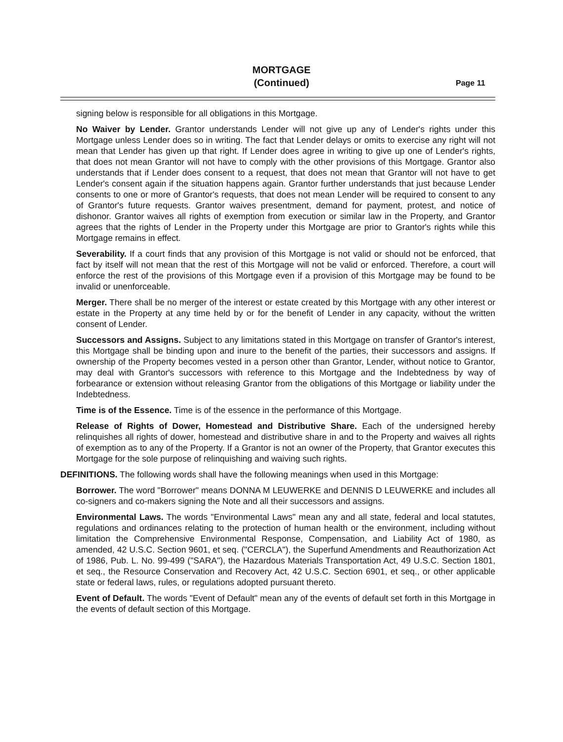MORTGAGE
(Continued)
Page 11
signing below is responsible for all obligations in this Mortgage.
No Waiver by Lender. Grantor understands Lender will not give up any of Lender's rights under this Mortgage unless Lender does so in writing. The fact that Lender delays or omits to exercise any right will not mean that Lender has given up that right. If Lender does agree in writing to give up one of Lender's rights, that does not mean Grantor will not have to comply with the other provisions of this Mortgage. Grantor also understands that if Lender does consent to a request, that does not mean that Grantor will not have to get Lender's consent again if the situation happens again. Grantor further understands that just because Lender consents to one or more of Grantor's requests, that does not mean Lender will be required to consent to any of Grantor's future requests. Grantor waives presentment, demand for payment, protest, and notice of dishonor. Grantor waives all rights of exemption from execution or similar law in the Property, and Grantor agrees that the rights of Lender in the Property under this Mortgage are prior to Grantor's rights while this Mortgage remains in effect.
Severability. If a court finds that any provision of this Mortgage is not valid or should not be enforced, that fact by itself will not mean that the rest of this Mortgage will not be valid or enforced. Therefore, a court will enforce the rest of the provisions of this Mortgage even if a provision of this Mortgage may be found to be invalid or unenforceable.
Merger. There shall be no merger of the interest or estate created by this Mortgage with any other interest or estate in the Property at any time held by or for the benefit of Lender in any capacity, without the written consent of Lender.
Successors and Assigns. Subject to any limitations stated in this Mortgage on transfer of Grantor's interest, this Mortgage shall be binding upon and inure to the benefit of the parties, their successors and assigns. If ownership of the Property becomes vested in a person other than Grantor, Lender, without notice to Grantor, may deal with Grantor's successors with reference to this Mortgage and the Indebtedness by way of forbearance or extension without releasing Grantor from the obligations of this Mortgage or liability under the Indebtedness.
Time is of the Essence. Time is of the essence in the performance of this Mortgage.
Release of Rights of Dower, Homestead and Distributive Share. Each of the undersigned hereby relinquishes all rights of dower, homestead and distributive share in and to the Property and waives all rights of exemption as to any of the Property. If a Grantor is not an owner of the Property, that Grantor executes this Mortgage for the sole purpose of relinquishing and waiving such rights.
DEFINITIONS. The following words shall have the following meanings when used in this Mortgage:
Borrower. The word "Borrower" means DONNA M LEUWERKE and DENNIS D LEUWERKE and includes all co-signers and co-makers signing the Note and all their successors and assigns.
Environmental Laws. The words "Environmental Laws" mean any and all state, federal and local statutes, regulations and ordinances relating to the protection of human health or the environment, including without limitation the Comprehensive Environmental Response, Compensation, and Liability Act of 1980, as amended, 42 U.S.C. Section 9601, et seq. ("CERCLA"), the Superfund Amendments and Reauthorization Act of 1986, Pub. L. No. 99-499 ("SARA"), the Hazardous Materials Transportation Act, 49 U.S.C. Section 1801, et seq., the Resource Conservation and Recovery Act, 42 U.S.C. Section 6901, et seq., or other applicable state or federal laws, rules, or regulations adopted pursuant thereto.
Event of Default. The words "Event of Default" mean any of the events of default set forth in this Mortgage in the events of default section of this Mortgage.